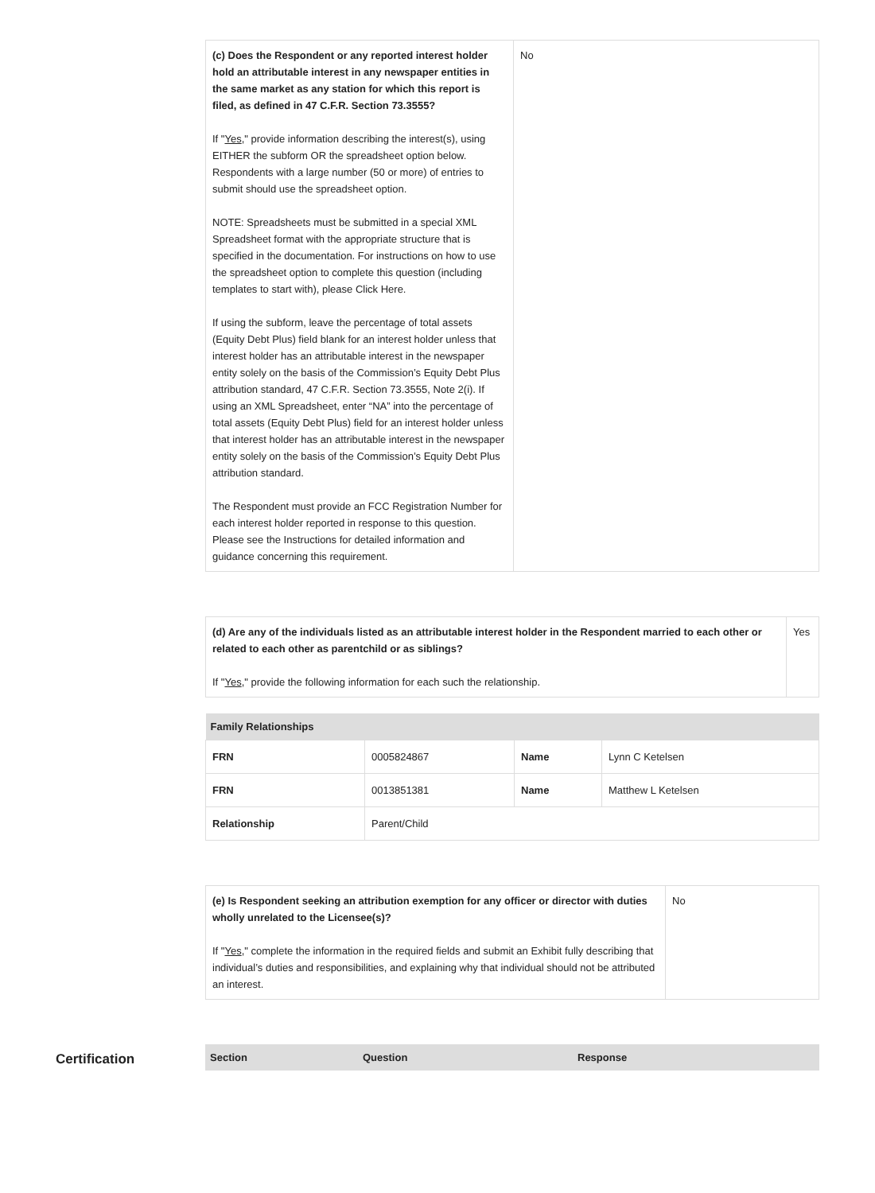| (c) Does the Respondent or any reported interest holder hold an attributable interest in any newspaper entities in the same market as any station for which this report is filed, as defined in 47 C.F.R. Section 73.3555? If " Yes ," provide information describing the interest(s), using EITHER the subform OR the spreadsheet option below. Respondents with a large number (50 or more) of entries to submit should use the spreadsheet option. NOTE: Spreadsheets must be submitted in a special XML Spreadsheet format with the appropriate structure that is specified in the documentation. For instructions on how to use the spreadsheet option to complete this question (including templates to start with), please Click Here. If using the subform, leave the percentage of total assets (Equity Debt Plus) field blank for an interest holder unless that interest holder has an attributable interest in the newspaper entity solely on the basis of the Commission’s Equity Debt Plus attribution standard, 47 C.F.R. Section 73.3555, Note 2(i). If using an XML Spreadsheet, enter “NA” into the percentage of total assets (Equity Debt Plus) field for an interest holder unless that interest holder has an attributable interest in the newspaper entity solely on the basis of the Commission’s Equity Debt Plus attribution standard. The Respondent must provide an FCC Registration Number for each interest holder reported in response to this question. Please see the Instructions for detailed information and guidance concerning this requirement. | No |
| (d) Are any of the individuals listed as an attributable interest holder in the Respondent married to each other or related to each other as parentchild or as siblings? If " Yes ," provide the following information for each such the relationship. | Yes |
| Family Relationships | | | |
| --- | --- | --- | --- |
| FRN | 0005824867 | Name | Lynn C Ketelsen |
| FRN | 0013851381 | Name | Matthew L Ketelsen |
| Relationship | Parent/Child | | |
| (e) Is Respondent seeking an attribution exemption for any officer or director with duties wholly unrelated to the Licensee(s)? If " Yes ," complete the information in the required fields and submit an Exhibit fully describing that individual’s duties and responsibilities, and explaining why that individual should not be attributed an interest. | No |
Certification
| Section | Question | Response |
| --- | --- | --- |